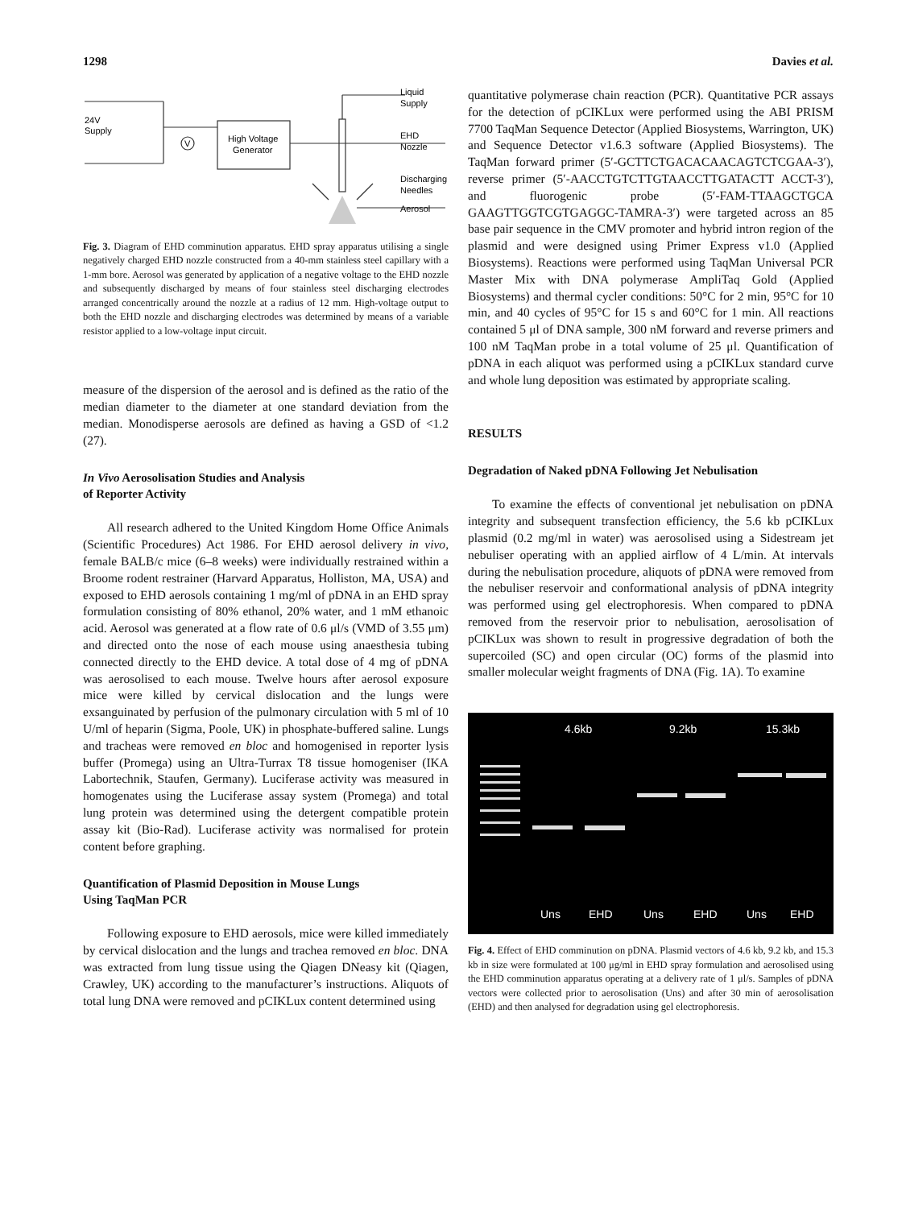1298 Davies et al.
24V
Supply
High Voltage
Generator
V
Liquid
Supply
EHD
Nozzle
Discharging
Needles
Aerosol
Fig. 3. Diagram of EHD comminution apparatus. EHD spray apparatus utilising a single negatively charged EHD nozzle constructed from a 40-mm stainless steel capillary with a 1-mm bore. Aerosol was generated by application of a negative voltage to the EHD nozzle and subsequently discharged by means of four stainless steel discharging electrodes arranged concentrically around the nozzle at a radius of 12 mm. High-voltage output to both the EHD nozzle and discharging electrodes was determined by means of a variable resistor applied to a low-voltage input circuit.
measure of the dispersion of the aerosol and is defined as the ratio of the median diameter to the diameter at one standard deviation from the median. Monodisperse aerosols are defined as having a GSD of <1.2 (27).
In Vivo Aerosolisation Studies and Analysis
of Reporter Activity
All research adhered to the United Kingdom Home Office Animals (Scientific Procedures) Act 1986. For EHD aerosol delivery in vivo, female BALB/c mice (6–8 weeks) were individually restrained within a Broome rodent restrainer (Harvard Apparatus, Holliston, MA, USA) and exposed to EHD aerosols containing 1 mg/ml of pDNA in an EHD spray formulation consisting of 80% ethanol, 20% water, and 1 mM ethanoic acid. Aerosol was generated at a flow rate of 0.6 μl/s (VMD of 3.55 μm) and directed onto the nose of each mouse using anaesthesia tubing connected directly to the EHD device. A total dose of 4 mg of pDNA was aerosolised to each mouse. Twelve hours after aerosol exposure mice were killed by cervical dislocation and the lungs were exsanguinated by perfusion of the pulmonary circulation with 5 ml of 10 U/ml of heparin (Sigma, Poole, UK) in phosphate-buffered saline. Lungs and tracheas were removed en bloc and homogenised in reporter lysis buffer (Promega) using an Ultra-Turrax T8 tissue homogeniser (IKA Labortechnik, Staufen, Germany). Luciferase activity was measured in homogenates using the Luciferase assay system (Promega) and total lung protein was determined using the detergent compatible protein assay kit (Bio-Rad). Luciferase activity was normalised for protein content before graphing.
Quantification of Plasmid Deposition in Mouse Lungs
Using TaqMan PCR
Following exposure to EHD aerosols, mice were killed immediately by cervical dislocation and the lungs and trachea removed en bloc. DNA was extracted from lung tissue using the Qiagen DNeasy kit (Qiagen, Crawley, UK) according to the manufacturer’s instructions. Aliquots of total lung DNA were removed and pCIKLux content determined using
quantitative polymerase chain reaction (PCR). Quantitative PCR assays for the detection of pCIKLux were performed using the ABI PRISM 7700 TaqMan Sequence Detector (Applied Biosystems, Warrington, UK) and Sequence Detector v1.6.3 software (Applied Biosystems). The TaqMan forward primer (5′-GCTTCTGACACAACAGTCTCGAA-3′), reverse primer (5′-AACCTGTCTTGTAACCTTGATACTT ACCT-3′), and fluorogenic probe (5′-FAM-TTAAGCTGCA GAAGTTGGTCGTGAGGC-TAMRA-3′) were targeted across an 85 base pair sequence in the CMV promoter and hybrid intron region of the plasmid and were designed using Primer Express v1.0 (Applied Biosystems). Reactions were performed using TaqMan Universal PCR Master Mix with DNA polymerase AmpliTaq Gold (Applied Biosystems) and thermal cycler conditions: 50°C for 2 min, 95°C for 10 min, and 40 cycles of 95°C for 15 s and 60°C for 1 min. All reactions contained 5 μl of DNA sample, 300 nM forward and reverse primers and 100 nM TaqMan probe in a total volume of 25 μl. Quantification of pDNA in each aliquot was performed using a pCIKLux standard curve and whole lung deposition was estimated by appropriate scaling.
RESULTS
Degradation of Naked pDNA Following Jet Nebulisation
To examine the effects of conventional jet nebulisation on pDNA integrity and subsequent transfection efficiency, the 5.6 kb pCIKLux plasmid (0.2 mg/ml in water) was aerosolised using a Sidestream jet nebuliser operating with an applied airflow of 4 L/min. At intervals during the nebulisation procedure, aliquots of pDNA were removed from the nebuliser reservoir and conformational analysis of pDNA integrity was performed using gel electrophoresis. When compared to pDNA removed from the reservoir prior to nebulisation, aerosolisation of pCIKLux was shown to result in progressive degradation of both the supercoiled (SC) and open circular (OC) forms of the plasmid into smaller molecular weight fragments of DNA (Fig. 1A). To examine
4.6kb
9.2kb
15.3kb
Uns
EHD
Uns
EHD
Uns
EHD
Fig. 4. Effect of EHD comminution on pDNA. Plasmid vectors of 4.6 kb, 9.2 kb, and 15.3 kb in size were formulated at 100 μg/ml in EHD spray formulation and aerosolised using the EHD comminution apparatus operating at a delivery rate of 1 μl/s. Samples of pDNA vectors were collected prior to aerosolisation (Uns) and after 30 min of aerosolisation (EHD) and then analysed for degradation using gel electrophoresis.